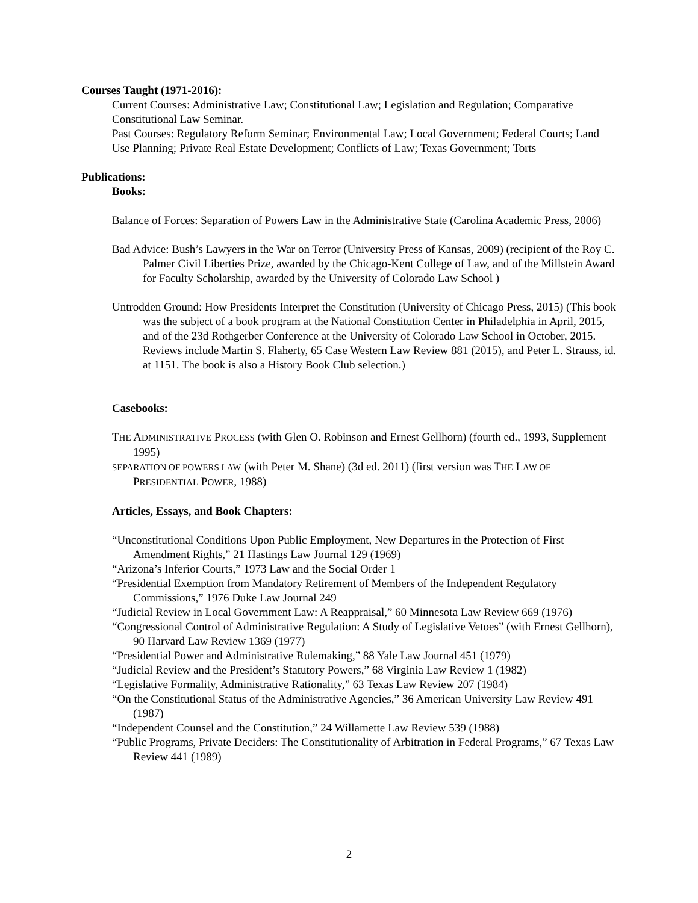Courses Taught (1971-2016):
Current Courses: Administrative Law; Constitutional Law; Legislation and Regulation; Comparative Constitutional Law Seminar.
Past Courses: Regulatory Reform Seminar; Environmental Law; Local Government; Federal Courts; Land Use Planning; Private Real Estate Development; Conflicts of Law; Texas Government; Torts
Publications:
Books:
Balance of Forces: Separation of Powers Law in the Administrative State (Carolina Academic Press, 2006)
Bad Advice: Bush’s Lawyers in the War on Terror (University Press of Kansas, 2009) (recipient of the Roy C. Palmer Civil Liberties Prize, awarded by the Chicago-Kent College of Law, and of the Millstein Award for Faculty Scholarship, awarded by the University of Colorado Law School )
Untrodden Ground: How Presidents Interpret the Constitution (University of Chicago Press, 2015) (This book was the subject of a book program at the National Constitution Center in Philadelphia in April, 2015, and of the 23d Rothgerber Conference at the University of Colorado Law School in October, 2015. Reviews include Martin S. Flaherty, 65 Case Western Law Review 881 (2015), and Peter L. Strauss, id. at 1151. The book is also a History Book Club selection.)
Casebooks:
THE ADMINISTRATIVE PROCESS (with Glen O. Robinson and Ernest Gellhorn) (fourth ed., 1993, Supplement 1995)
SEPARATION OF POWERS LAW (with Peter M. Shane) (3d ed. 2011) (first version was THE LAW OF PRESIDENTIAL POWER, 1988)
Articles, Essays, and Book Chapters:
“Unconstitutional Conditions Upon Public Employment, New Departures in the Protection of First Amendment Rights,” 21 Hastings Law Journal 129 (1969)
“Arizona’s Inferior Courts,” 1973 Law and the Social Order 1
“Presidential Exemption from Mandatory Retirement of Members of the Independent Regulatory Commissions,” 1976 Duke Law Journal 249
“Judicial Review in Local Government Law: A Reappraisal,” 60 Minnesota Law Review 669 (1976)
“Congressional Control of Administrative Regulation: A Study of Legislative Vetoes” (with Ernest Gellhorn), 90 Harvard Law Review 1369 (1977)
“Presidential Power and Administrative Rulemaking,” 88 Yale Law Journal 451 (1979)
“Judicial Review and the President’s Statutory Powers,” 68 Virginia Law Review 1 (1982)
“Legislative Formality, Administrative Rationality,” 63 Texas Law Review 207 (1984)
“On the Constitutional Status of the Administrative Agencies,” 36 American University Law Review 491 (1987)
“Independent Counsel and the Constitution,” 24 Willamette Law Review 539 (1988)
“Public Programs, Private Deciders: The Constitutionality of Arbitration in Federal Programs,” 67 Texas Law Review 441 (1989)
2